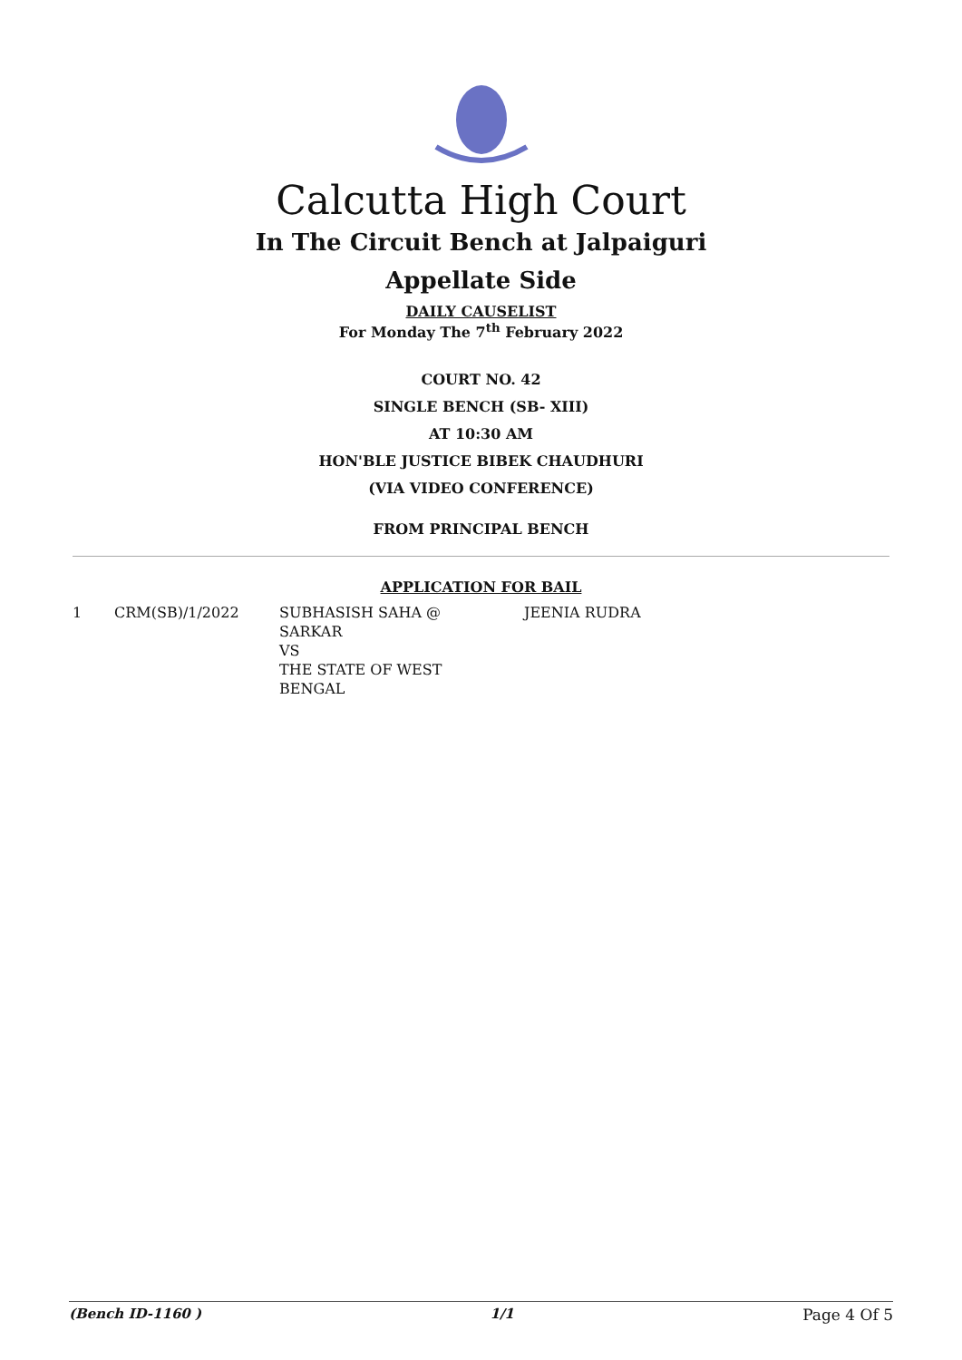Calcutta High Court
In The Circuit Bench at Jalpaiguri
Appellate Side
DAILY CAUSELIST
For Monday The 7<sup>th</sup> February 2022
COURT NO. 42
SINGLE BENCH (SB- XIII)
AT 10:30 AM
HON'BLE JUSTICE BIBEK CHAUDHURI
(VIA VIDEO CONFERENCE)
FROM PRINCIPAL BENCH
APPLICATION FOR BAIL
| 1 | CRM(SB)/1/2022 | SUBHASISH SAHA @ SARKAR VS THE STATE OF WEST BENGAL | JEENIA RUDRA |
(Bench ID-1160 ) 1/1 Page 4 Of 5